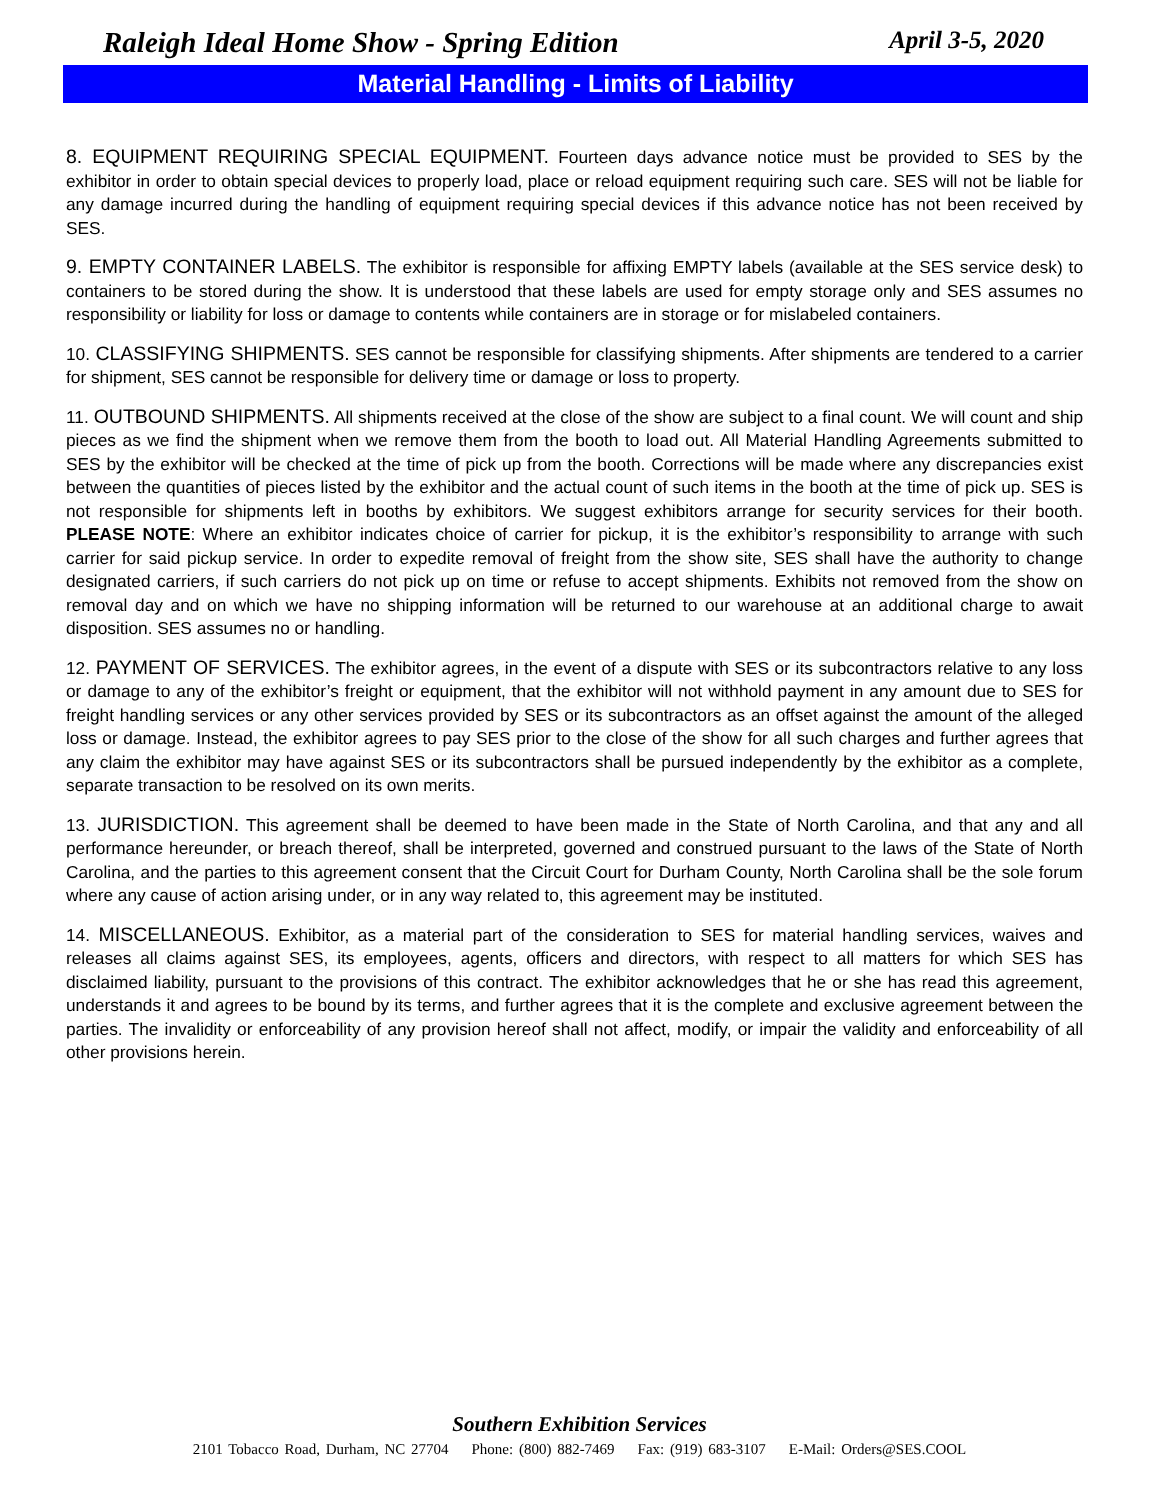Raleigh Ideal Home Show - Spring Edition April 3-5, 2020
Material Handling - Limits of Liability
8. EQUIPMENT REQUIRING SPECIAL EQUIPMENT. Fourteen days advance notice must be provided to SES by the exhibitor in order to obtain special devices to properly load, place or reload equipment requiring such care. SES will not be liable for any damage incurred during the handling of equipment requiring special devices if this advance notice has not been received by SES.
9. EMPTY CONTAINER LABELS. The exhibitor is responsible for affixing EMPTY labels (available at the SES service desk) to containers to be stored during the show. It is understood that these labels are used for empty storage only and SES assumes no responsibility or liability for loss or damage to contents while containers are in storage or for mislabeled containers.
10. CLASSIFYING SHIPMENTS. SES cannot be responsible for classifying shipments. After shipments are tendered to a carrier for shipment, SES cannot be responsible for delivery time or damage or loss to property.
11. OUTBOUND SHIPMENTS. All shipments received at the close of the show are subject to a final count. We will count and ship pieces as we find the shipment when we remove them from the booth to load out. All Material Handling Agreements submitted to SES by the exhibitor will be checked at the time of pick up from the booth. Corrections will be made where any discrepancies exist between the quantities of pieces listed by the exhibitor and the actual count of such items in the booth at the time of pick up. SES is not responsible for shipments left in booths by exhibitors. We suggest exhibitors arrange for security services for their booth. PLEASE NOTE: Where an exhibitor indicates choice of carrier for pickup, it is the exhibitor’s responsibility to arrange with such carrier for said pickup service. In order to expedite removal of freight from the show site, SES shall have the authority to change designated carriers, if such carriers do not pick up on time or refuse to accept shipments. Exhibits not removed from the show on removal day and on which we have no shipping information will be returned to our warehouse at an additional charge to await disposition. SES assumes no or handling.
12. PAYMENT OF SERVICES. The exhibitor agrees, in the event of a dispute with SES or its subcontractors relative to any loss or damage to any of the exhibitor’s freight or equipment, that the exhibitor will not withhold payment in any amount due to SES for freight handling services or any other services provided by SES or its subcontractors as an offset against the amount of the alleged loss or damage. Instead, the exhibitor agrees to pay SES prior to the close of the show for all such charges and further agrees that any claim the exhibitor may have against SES or its subcontractors shall be pursued independently by the exhibitor as a complete, separate transaction to be resolved on its own merits.
13. JURISDICTION. This agreement shall be deemed to have been made in the State of North Carolina, and that any and all performance hereunder, or breach thereof, shall be interpreted, governed and construed pursuant to the laws of the State of North Carolina, and the parties to this agreement consent that the Circuit Court for Durham County, North Carolina shall be the sole forum where any cause of action arising under, or in any way related to, this agreement may be instituted.
14. MISCELLANEOUS. Exhibitor, as a material part of the consideration to SES for material handling services, waives and releases all claims against SES, its employees, agents, officers and directors, with respect to all matters for which SES has disclaimed liability, pursuant to the provisions of this contract. The exhibitor acknowledges that he or she has read this agreement, understands it and agrees to be bound by its terms, and further agrees that it is the complete and exclusive agreement between the parties. The invalidity or enforceability of any provision hereof shall not affect, modify, or impair the validity and enforceability of all other provisions herein.
Southern Exhibition Services
2101 Tobacco Road, Durham, NC 27704 Phone: (800) 882-7469 Fax: (919) 683-3107 E-Mail: Orders@SES.COOL